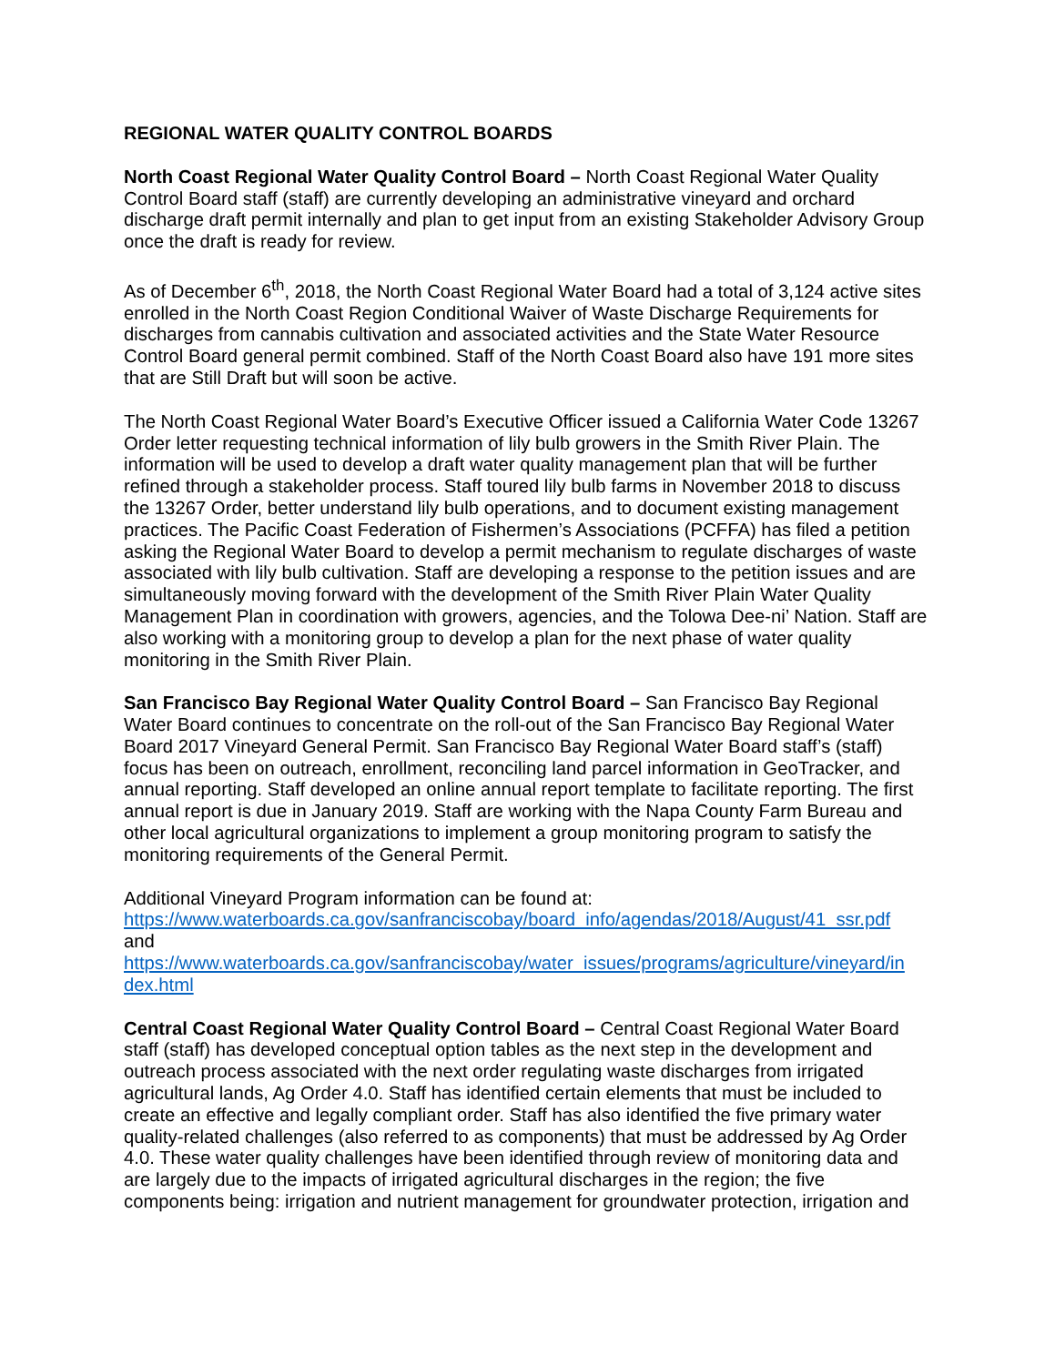REGIONAL WATER QUALITY CONTROL BOARDS
North Coast Regional Water Quality Control Board – North Coast Regional Water Quality Control Board staff (staff) are currently developing an administrative vineyard and orchard discharge draft permit internally and plan to get input from an existing Stakeholder Advisory Group once the draft is ready for review.
As of December 6<sup>th</sup>, 2018, the North Coast Regional Water Board had a total of 3,124 active sites enrolled in the North Coast Region Conditional Waiver of Waste Discharge Requirements for discharges from cannabis cultivation and associated activities and the State Water Resource Control Board general permit combined. Staff of the North Coast Board also have 191 more sites that are Still Draft but will soon be active.
The North Coast Regional Water Board’s Executive Officer issued a California Water Code 13267 Order letter requesting technical information of lily bulb growers in the Smith River Plain. The information will be used to develop a draft water quality management plan that will be further refined through a stakeholder process. Staff toured lily bulb farms in November 2018 to discuss the 13267 Order, better understand lily bulb operations, and to document existing management practices. The Pacific Coast Federation of Fishermen’s Associations (PCFFA) has filed a petition asking the Regional Water Board to develop a permit mechanism to regulate discharges of waste associated with lily bulb cultivation. Staff are developing a response to the petition issues and are simultaneously moving forward with the development of the Smith River Plain Water Quality Management Plan in coordination with growers, agencies, and the Tolowa Dee-ni’ Nation. Staff are also working with a monitoring group to develop a plan for the next phase of water quality monitoring in the Smith River Plain.
San Francisco Bay Regional Water Quality Control Board – San Francisco Bay Regional Water Board continues to concentrate on the roll-out of the San Francisco Bay Regional Water Board 2017 Vineyard General Permit. San Francisco Bay Regional Water Board staff’s (staff) focus has been on outreach, enrollment, reconciling land parcel information in GeoTracker, and annual reporting. Staff developed an online annual report template to facilitate reporting. The first annual report is due in January 2019. Staff are working with the Napa County Farm Bureau and other local agricultural organizations to implement a group monitoring program to satisfy the monitoring requirements of the General Permit.
Additional Vineyard Program information can be found at:
https://www.waterboards.ca.gov/sanfranciscobay/board_info/agendas/2018/August/41_ssr.pdf
and
https://www.waterboards.ca.gov/sanfranciscobay/water_issues/programs/agriculture/vineyard/in
dex.html
Central Coast Regional Water Quality Control Board – Central Coast Regional Water Board staff (staff) has developed conceptual option tables as the next step in the development and outreach process associated with the next order regulating waste discharges from irrigated agricultural lands, Ag Order 4.0. Staff has identified certain elements that must be included to create an effective and legally compliant order. Staff has also identified the five primary water quality-related challenges (also referred to as components) that must be addressed by Ag Order 4.0. These water quality challenges have been identified through review of monitoring data and are largely due to the impacts of irrigated agricultural discharges in the region; the five components being: irrigation and nutrient management for groundwater protection, irrigation and